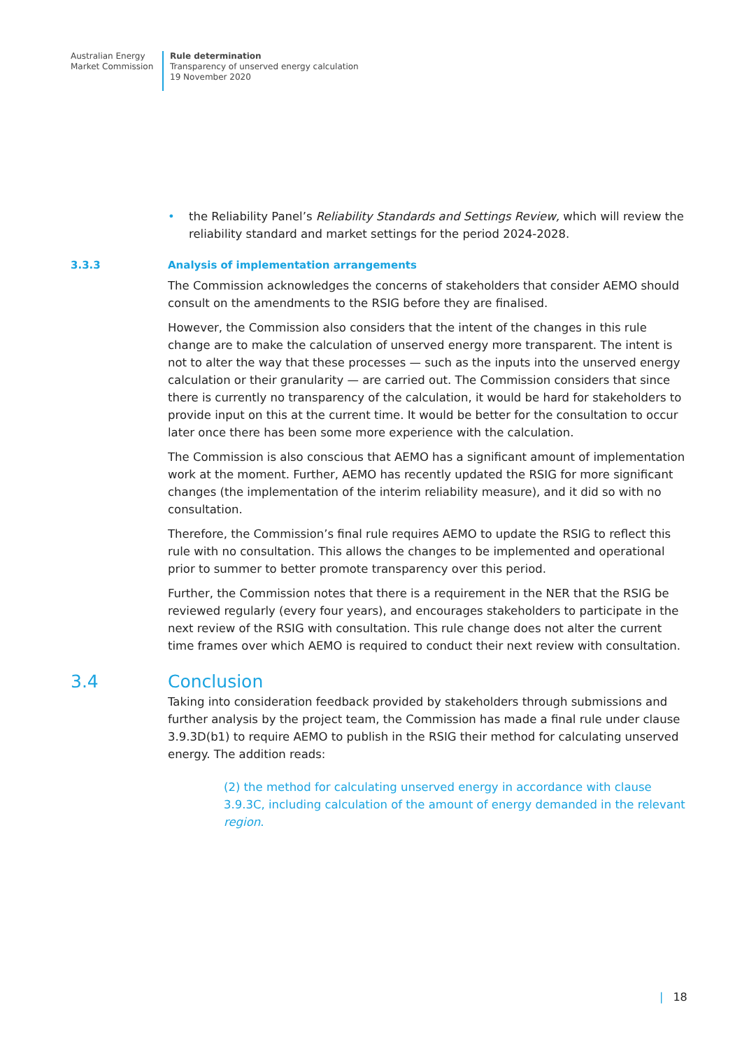Australian Energy
Market Commission
Rule determination
Transparency of unserved energy calculation
19 November 2020
• the Reliability Panel’s Reliability Standards and Settings Review, which will review the reliability standard and market settings for the period 2024-2028.
3.3.3 Analysis of implementation arrangements
The Commission acknowledges the concerns of stakeholders that consider AEMO should consult on the amendments to the RSIG before they are finalised.
However, the Commission also considers that the intent of the changes in this rule change are to make the calculation of unserved energy more transparent. The intent is not to alter the way that these processes — such as the inputs into the unserved energy calculation or their granularity — are carried out. The Commission considers that since there is currently no transparency of the calculation, it would be hard for stakeholders to provide input on this at the current time. It would be better for the consultation to occur later once there has been some more experience with the calculation.
The Commission is also conscious that AEMO has a significant amount of implementation work at the moment. Further, AEMO has recently updated the RSIG for more significant changes (the implementation of the interim reliability measure), and it did so with no consultation.
Therefore, the Commission’s final rule requires AEMO to update the RSIG to reflect this rule with no consultation. This allows the changes to be implemented and operational prior to summer to better promote transparency over this period.
Further, the Commission notes that there is a requirement in the NER that the RSIG be reviewed regularly (every four years), and encourages stakeholders to participate in the next review of the RSIG with consultation. This rule change does not alter the current time frames over which AEMO is required to conduct their next review with consultation.
3.4 Conclusion
Taking into consideration feedback provided by stakeholders through submissions and further analysis by the project team, the Commission has made a final rule under clause 3.9.3D(b1) to require AEMO to publish in the RSIG their method for calculating unserved energy. The addition reads:
(2) the method for calculating unserved energy in accordance with clause 3.9.3C, including calculation of the amount of energy demanded in the relevant region.
| 18